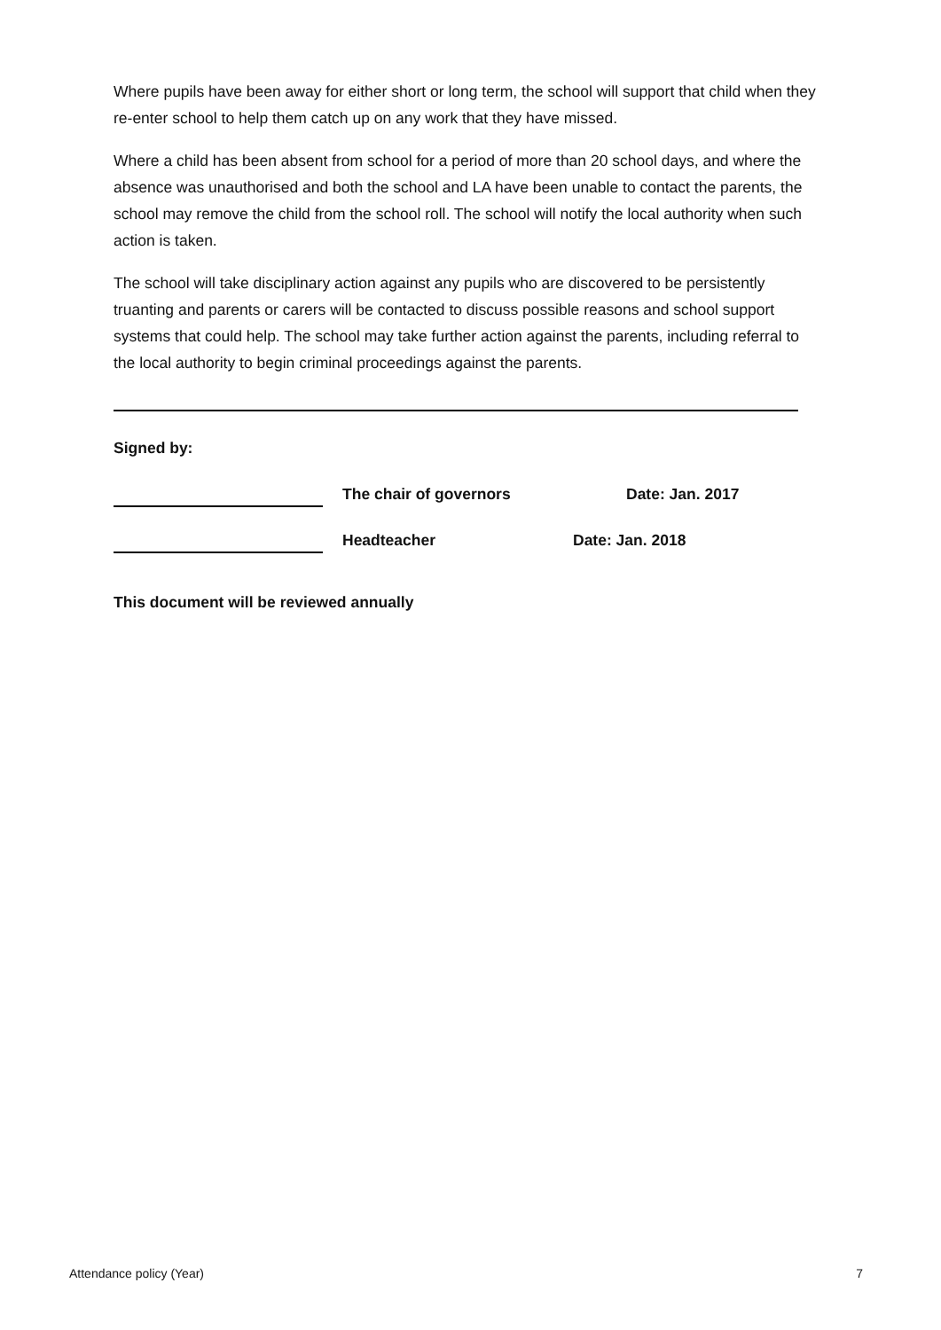Where pupils have been away for either short or long term, the school will support that child when they re-enter school to help them catch up on any work that they have missed.
Where a child has been absent from school for a period of more than 20 school days, and where the absence was unauthorised and both the school and LA have been unable to contact the parents, the school may remove the child from the school roll. The school will notify the local authority when such action is taken.
The school will take disciplinary action against any pupils who are discovered to be persistently truanting and parents or carers will be contacted to discuss possible reasons and school support systems that could help. The school may take further action against the parents, including referral to the local authority to begin criminal proceedings against the parents.
Signed by:
The chair of governors
Date: Jan. 2017
Headteacher
Date: Jan. 2018
This document will be reviewed annually
Attendance policy (Year) 7